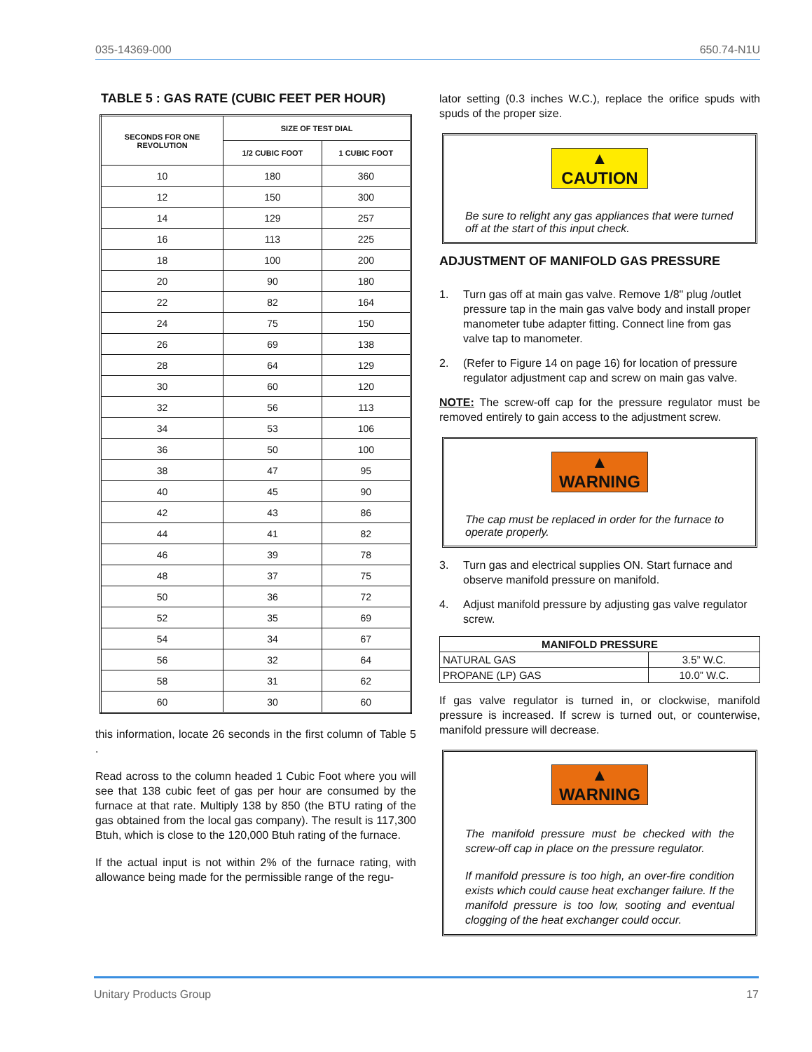035-14369-000 650.74-N1U
TABLE 5 : GAS RATE (CUBIC FEET PER HOUR)
| SECONDS FOR ONE REVOLUTION | SIZE OF TEST DIAL | |
| --- | --- | --- |
| | 1/2 CUBIC FOOT | 1 CUBIC FOOT |
| 10 | 180 | 360 |
| 12 | 150 | 300 |
| 14 | 129 | 257 |
| 16 | 113 | 225 |
| 18 | 100 | 200 |
| 20 | 90 | 180 |
| 22 | 82 | 164 |
| 24 | 75 | 150 |
| 26 | 69 | 138 |
| 28 | 64 | 129 |
| 30 | 60 | 120 |
| 32 | 56 | 113 |
| 34 | 53 | 106 |
| 36 | 50 | 100 |
| 38 | 47 | 95 |
| 40 | 45 | 90 |
| 42 | 43 | 86 |
| 44 | 41 | 82 |
| 46 | 39 | 78 |
| 48 | 37 | 75 |
| 50 | 36 | 72 |
| 52 | 35 | 69 |
| 54 | 34 | 67 |
| 56 | 32 | 64 |
| 58 | 31 | 62 |
| 60 | 30 | 60 |
this information, locate 26 seconds in the first column of Table 5 .
Read across to the column headed 1 Cubic Foot where you will see that 138 cubic feet of gas per hour are consumed by the furnace at that rate. Multiply 138 by 850 (the BTU rating of the gas obtained from the local gas company). The result is 117,300 Btuh, which is close to the 120,000 Btuh rating of the furnace.
If the actual input is not within 2% of the furnace rating, with allowance being made for the permissible range of the regu-
lator setting (0.3 inches W.C.), replace the orifice spuds with spuds of the proper size.
▲ CAUTION
Be sure to relight any gas appliances that were turned off at the start of this input check.
ADJUSTMENT OF MANIFOLD GAS PRESSURE
1. Turn gas off at main gas valve. Remove 1/8" plug /outlet pressure tap in the main gas valve body and install proper manometer tube adapter fitting. Connect line from gas valve tap to manometer.
2. (Refer to Figure 14 on page 16) for location of pressure regulator adjustment cap and screw on main gas valve.
NOTE: The screw-off cap for the pressure regulator must be removed entirely to gain access to the adjustment screw.
▲ WARNING
The cap must be replaced in order for the furnace to operate properly.
3. Turn gas and electrical supplies ON. Start furnace and observe manifold pressure on manifold.
4. Adjust manifold pressure by adjusting gas valve regulator screw.
| MANIFOLD PRESSURE | |
| --- | --- |
| NATURAL GAS | 3.5” W.C. |
| PROPANE (LP) GAS | 10.0” W.C. |
If gas valve regulator is turned in, or clockwise, manifold pressure is increased. If screw is turned out, or counterwise, manifold pressure will decrease.
▲ WARNING
The manifold pressure must be checked with the screw-off cap in place on the pressure regulator.
If manifold pressure is too high, an over-fire condition exists which could cause heat exchanger failure. If the manifold pressure is too low, sooting and eventual clogging of the heat exchanger could occur.
Unitary Products Group 17